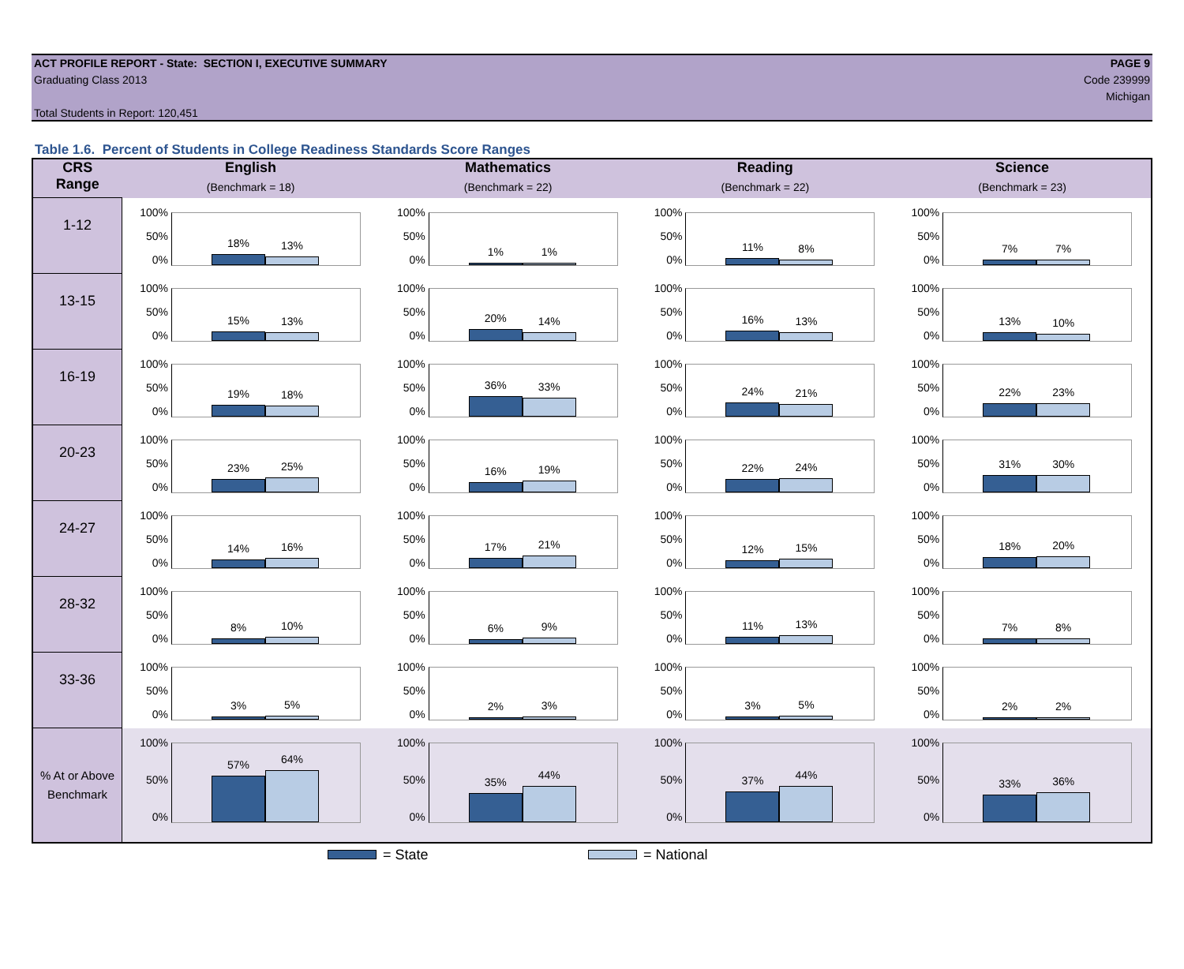ACT PROFILE REPORT - State: SECTION I, EXECUTIVE SUMMARY
Graduating Class 2013
Total Students in Report: 120,451
PAGE 9
Code 239999
Michigan
Table 1.6. Percent of Students in College Readiness Standards Score Ranges
| CRS Range | English (Benchmark = 18) | Mathematics (Benchmark = 22) | Reading (Benchmark = 22) | Science (Benchmark = 23) |
| --- | --- | --- | --- | --- |
| 1-12 | 100% 50% 0% 18% 13% | 100% 50% 0% 1% 1% | 100% 50% 0% 11% 8% | 100% 50% 0% 7% 7% |
| 13-15 | 100% 50% 0% 15% 13% | 100% 50% 0% 20% 14% | 100% 50% 0% 16% 13% | 100% 50% 0% 13% 10% |
| 16-19 | 100% 50% 0% 19% 18% | 100% 50% 0% 36% 33% | 100% 50% 0% 24% 21% | 100% 50% 0% 22% 23% |
| 20-23 | 100% 50% 0% 23% 25% | 100% 50% 0% 16% 19% | 100% 50% 0% 22% 24% | 100% 50% 0% 31% 30% |
| 24-27 | 100% 50% 0% 14% 16% | 100% 50% 0% 17% 21% | 100% 50% 0% 12% 15% | 100% 50% 0% 18% 20% |
| 28-32 | 100% 50% 0% 8% 10% | 100% 50% 0% 6% 9% | 100% 50% 0% 11% 13% | 100% 50% 0% 7% 8% |
| 33-36 | 100% 50% 0% 3% 5% | 100% 50% 0% 2% 3% | 100% 50% 0% 3% 5% | 100% 50% 0% 2% 2% |
| % At or Above Benchmark | 100% 50% 0% 57% 64% | 100% 50% 0% 35% 44% | 100% 50% 0% 37% 44% | 100% 50% 0% 33% 36% |
= State = National